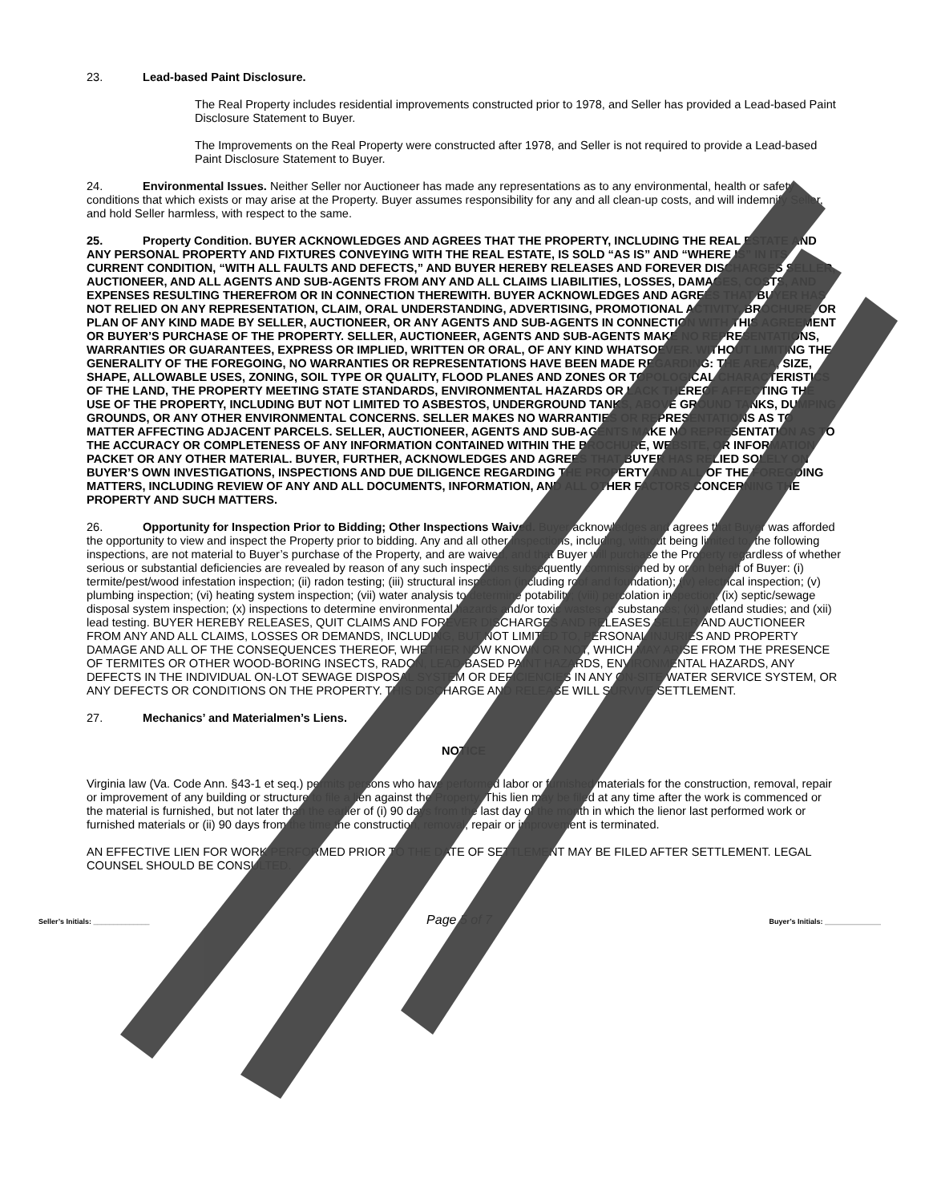23. Lead-based Paint Disclosure.
The Real Property includes residential improvements constructed prior to 1978, and Seller has provided a Lead-based Paint Disclosure Statement to Buyer.
The Improvements on the Real Property were constructed after 1978, and Seller is not required to provide a Lead-based Paint Disclosure Statement to Buyer.
24. Environmental Issues. Neither Seller nor Auctioneer has made any representations as to any environmental, health or safety conditions that which exists or may arise at the Property. Buyer assumes responsibility for any and all clean-up costs, and will indemnify Seller, and hold Seller harmless, with respect to the same.
25. Property Condition. BUYER ACKNOWLEDGES AND AGREES THAT THE PROPERTY, INCLUDING THE REAL ESTATE AND ANY PERSONAL PROPERTY AND FIXTURES CONVEYING WITH THE REAL ESTATE, IS SOLD “AS IS” AND “WHERE IS” IN ITS CURRENT CONDITION, “WITH ALL FAULTS AND DEFECTS,” AND BUYER HEREBY RELEASES AND FOREVER DISCHARGES SELLER, AUCTIONEER, AND ALL AGENTS AND SUB-AGENTS FROM ANY AND ALL CLAIMS LIABILITIES, LOSSES, DAMAGES, COSTS, AND EXPENSES RESULTING THEREFROM OR IN CONNECTION THEREWITH. BUYER ACKNOWLEDGES AND AGREES THAT BUYER HAS NOT RELIED ON ANY REPRESENTATION, CLAIM, ORAL UNDERSTANDING, ADVERTISING, PROMOTIONAL ACTIVITY, BROCHURE, OR PLAN OF ANY KIND MADE BY SELLER, AUCTIONEER, OR ANY AGENTS AND SUB-AGENTS IN CONNECTION WITH THIS AGREEMENT OR BUYER’S PURCHASE OF THE PROPERTY. SELLER, AUCTIONEER, AGENTS AND SUB-AGENTS MAKE NO REPRESENTATIONS, WARRANTIES OR GUARANTEES, EXPRESS OR IMPLIED, WRITTEN OR ORAL, OF ANY KIND WHATSOEVER. WITHOUT LIMITING THE GENERALITY OF THE FOREGOING, NO WARRANTIES OR REPRESENTATIONS HAVE BEEN MADE REGARDING: THE AREA, SIZE, SHAPE, ALLOWABLE USES, ZONING, SOIL TYPE OR QUALITY, FLOOD PLANES AND ZONES OR TOPOLOGICAL CHARACTERISTICS OF THE LAND, THE PROPERTY MEETING STATE STANDARDS, ENVIRONMENTAL HAZARDS OR LACK THEREOF AFFECTING THE USE OF THE PROPERTY, INCLUDING BUT NOT LIMITED TO ASBESTOS, UNDERGROUND TANKS, ABOVE GROUND TANKS, DUMPING GROUNDS, OR ANY OTHER ENVIRONMENTAL CONCERNS. SELLER MAKES NO WARRANTIES OR REPRESENTATIONS AS TO MATTER AFFECTING ADJACENT PARCELS. SELLER, AUCTIONEER, AGENTS AND SUB-AGENTS MAKE NO REPRESENTATION AS TO THE ACCURACY OR COMPLETENESS OF ANY INFORMATION CONTAINED WITHIN THE BROCHURE, WEBSITE, OR INFORMATION PACKET OR ANY OTHER MATERIAL. BUYER, FURTHER, ACKNOWLEDGES AND AGREES THAT BUYER HAS RELIED SOLELY ON BUYER’S OWN INVESTIGATIONS, INSPECTIONS AND DUE DILIGENCE REGARDING THE PROPERTY AND ALL OF THE FOREGOING MATTERS, INCLUDING REVIEW OF ANY AND ALL DOCUMENTS, INFORMATION, AND ALL OTHER FACTORS CONCERNING THE PROPERTY AND SUCH MATTERS.
26. Opportunity for Inspection Prior to Bidding; Other Inspections Waived. Buyer acknowledges and agrees that Buyer was afforded the opportunity to view and inspect the Property prior to bidding. Any and all other inspections, including, without being limited to, the following inspections, are not material to Buyer’s purchase of the Property, and are waived, and that Buyer will purchase the Property regardless of whether serious or substantial deficiencies are revealed by reason of any such inspections subsequently commissioned by or on behalf of Buyer: (i) termite/pest/wood infestation inspection; (ii) radon testing; (iii) structural inspection (including roof and foundation); (iv) electrical inspection; (v) plumbing inspection; (vi) heating system inspection; (vii) water analysis to determine potability; (viii) percolation inspection; (ix) septic/sewage disposal system inspection; (x) inspections to determine environmental hazards and/or toxic wastes or substances; (xi) wetland studies; and (xii) lead testing. BUYER HEREBY RELEASES, QUIT CLAIMS AND FOREVER DISCHARGES AND RELEASES SELLER AND AUCTIONEER FROM ANY AND ALL CLAIMS, LOSSES OR DEMANDS, INCLUDING, BUT NOT LIMITED TO, PERSONAL INJURIES AND PROPERTY DAMAGE AND ALL OF THE CONSEQUENCES THEREOF, WHETHER NOW KNOWN OR NOT, WHICH MAY ARISE FROM THE PRESENCE OF TERMITES OR OTHER WOOD-BORING INSECTS, RADON, LEAD-BASED PAINT HAZARDS, ENVIRONMENTAL HAZARDS, ANY DEFECTS IN THE INDIVIDUAL ON-LOT SEWAGE DISPOSAL SYSTEM OR DEFICIENCIES IN ANY ON-SITE WATER SERVICE SYSTEM, OR ANY DEFECTS OR CONDITIONS ON THE PROPERTY. THIS DISCHARGE AND RELEASE WILL SURVIVE SETTLEMENT.
27. Mechanics’ and Materialmen’s Liens.
NOTICE
Virginia law (Va. Code Ann. §43-1 et seq.) permits persons who have performed labor or furnished materials for the construction, removal, repair or improvement of any building or structure to file a lien against the Property. This lien may be filed at any time after the work is commenced or the material is furnished, but not later than the earlier of (i) 90 days from the last day of the month in which the lienor last performed work or furnished materials or (ii) 90 days from the time the construction, removal, repair or improvement is terminated.
AN EFFECTIVE LIEN FOR WORK PERFORMED PRIOR TO THE DATE OF SETTLEMENT MAY BE FILED AFTER SETTLEMENT. LEGAL COUNSEL SHOULD BE CONSULTED.
Seller’s Initials: ______________ Page 5 of 7 Buyer’s Initials: ______________